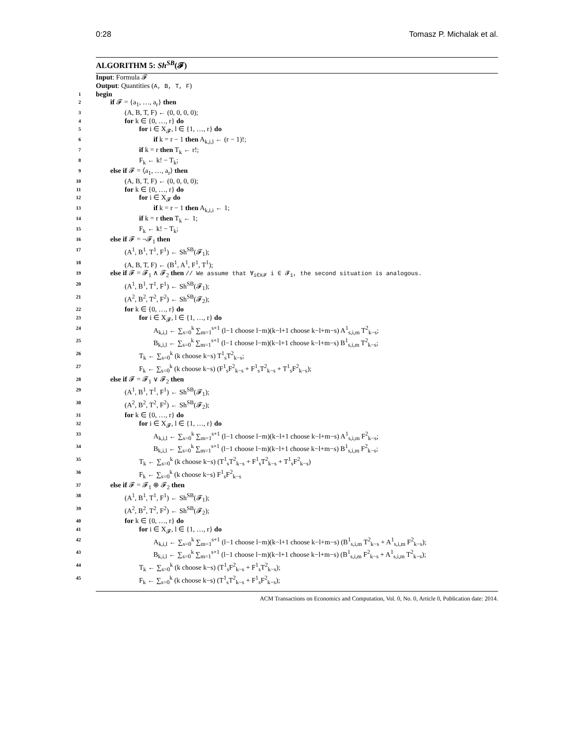0:28 Tomasz P. Michalak et al.
ALGORITHM 5: Sh<sup>SB</sup>(𝓕)
Input: Formula 𝓕
Output: Quantities (A, B, T, F)
1 begin
2 if 𝓕 = {a<sub>1</sub>, …, a<sub>r</sub>} then
3 (A, B, T, F) ← (0, 0, 0, 0);
4 for k ∈ {0, …, r} do
5 for i ∈ X<sub>𝓕</sub>, l ∈ {1, …, r} do
6 if k = r − 1 then A<sub>k,i,l</sub> ← (r − 1)!;
7 if k = r then T<sub>k</sub> ← r!;
8 F<sub>k</sub> ← k! − T<sub>k</sub>;
9 else if 𝓕 = ⟨a<sub>1</sub>, …, a<sub>r</sub>⟩ then
10 (A, B, T, F) ← (0, 0, 0, 0);
11 for k ∈ {0, …, r} do
12 for i ∈ X<sub>𝓕</sub> do
13 if k = r − 1 then A<sub>k,i,i</sub> ← 1;
14 if k = r then T<sub>k</sub> ← 1;
15 F<sub>k</sub> ← k! − T<sub>k</sub>;
16 else if 𝓕 = ¬𝓕<sub>1</sub> then
17 (A<sup>1</sup>, B<sup>1</sup>, T<sup>1</sup>, F<sup>1</sup>) ← Sh<sup>SB</sup>(𝓕<sub>1</sub>);
18 (A, B, T, F) ← (B<sup>1</sup>, A<sup>1</sup>, F<sup>1</sup>, T<sup>1</sup>);
19 else if 𝓕 = 𝓕<sub>1</sub> ∧ 𝓕<sub>2</sub> then // We assume that ∀<sub>i∈X𝓕</sub> i ∈ 𝓕<sub>1</sub>, the second situation is analogous.
20 (A<sup>1</sup>, B<sup>1</sup>, T<sup>1</sup>, F<sup>1</sup>) ← Sh<sup>SB</sup>(𝓕<sub>1</sub>);
21 (A<sup>2</sup>, B<sup>2</sup>, T<sup>2</sup>, F<sup>2</sup>) ← Sh<sup>SB</sup>(𝓕<sub>2</sub>);
22 for k ∈ {0, …, r} do
23 for i ∈ X<sub>𝓕</sub>, l ∈ {1, …, r} do
24 A<sub>k,i,l</sub> ← ∑<sub>s=0</sub><sup>k</sup> ∑<sub>m=1</sub><sup>s+1</sup> (l−1 choose l−m)(k−l+1 choose k−l+m−s) A<sup>1</sup><sub>s,i,m</sub> T<sup>2</sup><sub>k−s</sub>;
25 B<sub>k,i,l</sub> ← ∑<sub>s=0</sub><sup>k</sup> ∑<sub>m=1</sub><sup>s+1</sup> (l−1 choose l−m)(k−l+1 choose k−l+m−s) B<sup>1</sup><sub>s,i,m</sub> T<sup>2</sup><sub>k−s</sub>;
26 T<sub>k</sub> ← ∑<sub>s=0</sub><sup>k</sup> (k choose k−s) T<sup>1</sup><sub>s</sub>T<sup>2</sup><sub>k−s</sub>;
27 F<sub>k</sub> ← ∑<sub>s=0</sub><sup>k</sup> (k choose k−s) (F<sup>1</sup><sub>s</sub>F<sup>2</sup><sub>k−s</sub> + F<sup>1</sup><sub>s</sub>T<sup>2</sup><sub>k−s</sub> + T<sup>1</sup><sub>s</sub>F<sup>2</sup><sub>k−s</sub>);
28 else if 𝓕 = 𝓕<sub>1</sub> ∨ 𝓕<sub>2</sub> then
29 (A<sup>1</sup>, B<sup>1</sup>, T<sup>1</sup>, F<sup>1</sup>) ← Sh<sup>SB</sup>(𝓕<sub>1</sub>);
30 (A<sup>2</sup>, B<sup>2</sup>, T<sup>2</sup>, F<sup>2</sup>) ← Sh<sup>SB</sup>(𝓕<sub>2</sub>);
31 for k ∈ {0, …, r} do
32 for i ∈ X<sub>𝓕</sub>, l ∈ {1, …, r} do
33 A<sub>k,i,l</sub> ← ∑<sub>s=0</sub><sup>k</sup> ∑<sub>m=1</sub><sup>s+1</sup> (l−1 choose l−m)(k−l+1 choose k−l+m−s) A<sup>1</sup><sub>s,i,m</sub> F<sup>2</sup><sub>k−s</sub>;
34 B<sub>k,i,l</sub> ← ∑<sub>s=0</sub><sup>k</sup> ∑<sub>m=1</sub><sup>s+1</sup> (l−1 choose l−m)(k−l+1 choose k−l+m−s) B<sup>1</sup><sub>s,i,m</sub> F<sup>2</sup><sub>k−s</sub>;
35 T<sub>k</sub> ← ∑<sub>s=0</sub><sup>k</sup> (k choose k−s) (T<sup>1</sup><sub>s</sub>T<sup>2</sup><sub>k−s</sub> + F<sup>1</sup><sub>s</sub>T<sup>2</sup><sub>k−s</sub> + T<sup>1</sup><sub>s</sub>F<sup>2</sup><sub>k−s</sub>)
36 F<sub>k</sub> ← ∑<sub>s=0</sub><sup>k</sup> (k choose k−s) F<sup>1</sup><sub>s</sub>F<sup>2</sup><sub>k−s</sub>
37 else if 𝓕 = 𝓕<sub>1</sub> ⊕ 𝓕<sub>2</sub> then
38 (A<sup>1</sup>, B<sup>1</sup>, T<sup>1</sup>, F<sup>1</sup>) ← Sh<sup>SB</sup>(𝓕<sub>1</sub>);
39 (A<sup>2</sup>, B<sup>2</sup>, T<sup>2</sup>, F<sup>2</sup>) ← Sh<sup>SB</sup>(𝓕<sub>2</sub>);
40 for k ∈ {0, …, r} do
41 for i ∈ X<sub>𝓕</sub>, l ∈ {1, …, r} do
42 A<sub>k,i,l</sub> ← ∑<sub>s=0</sub><sup>k</sup> ∑<sub>m=1</sub><sup>s+1</sup> (l−1 choose l−m)(k−l+1 choose k−l+m−s) (B<sup>1</sup><sub>s,i,m</sub> T<sup>2</sup><sub>k−s</sub> + A<sup>1</sup><sub>s,i,m</sub> F<sup>2</sup><sub>k−s</sub>);
43 B<sub>k,i,l</sub> ← ∑<sub>s=0</sub><sup>k</sup> ∑<sub>m=1</sub><sup>s+1</sup> (l−1 choose l−m)(k−l+1 choose k−l+m−s) (B<sup>1</sup><sub>s,i,m</sub> F<sup>2</sup><sub>k−s</sub> + A<sup>1</sup><sub>s,i,m</sub> T<sup>2</sup><sub>k−s</sub>);
44 T<sub>k</sub> ← ∑<sub>s=0</sub><sup>k</sup> (k choose k−s) (T<sup>1</sup><sub>s</sub>F<sup>2</sup><sub>k−s</sub> + F<sup>1</sup><sub>s</sub>T<sup>2</sup><sub>k−s</sub>);
45 F<sub>k</sub> ← ∑<sub>s=0</sub><sup>k</sup> (k choose k−s) (T<sup>1</sup><sub>s</sub>T<sup>2</sup><sub>k−s</sub> + F<sup>1</sup><sub>s</sub>F<sup>2</sup><sub>k−s</sub>);
ACM Transactions on Economics and Computation, Vol. 0, No. 0, Article 0, Publication date: 2014.